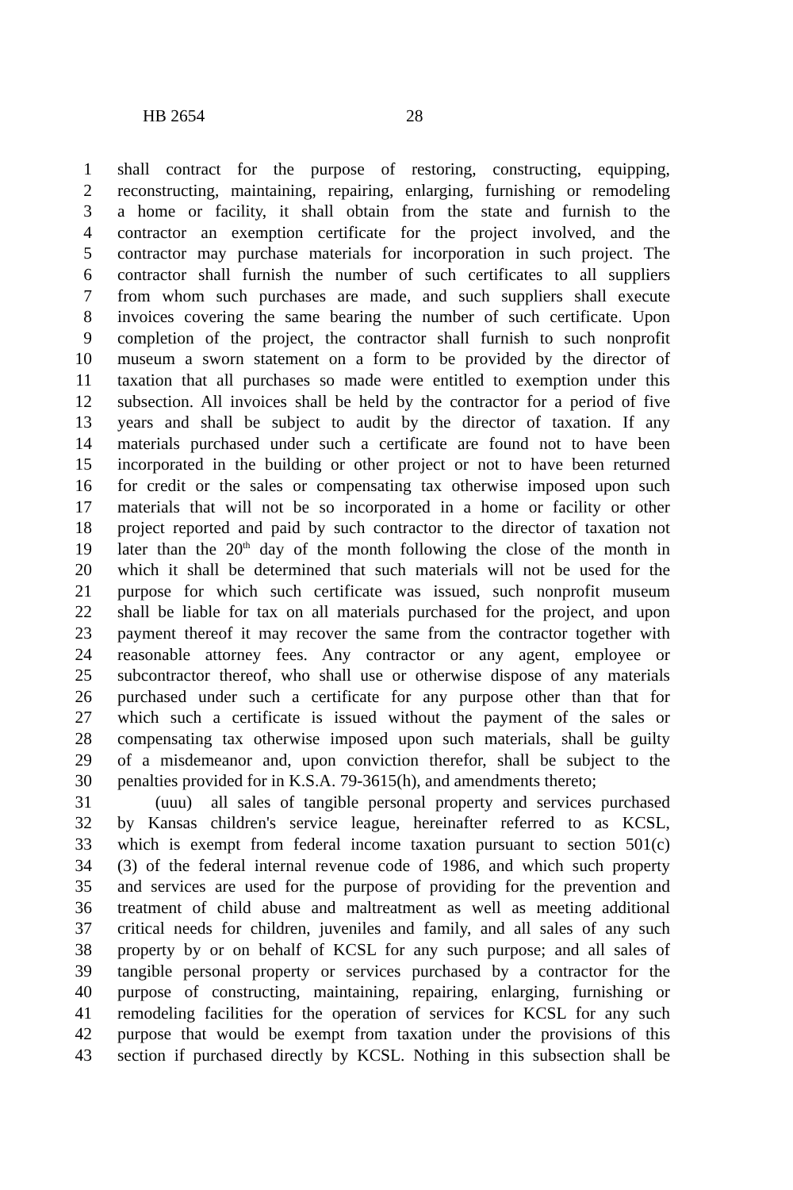HB 2654 28
1 shall contract for the purpose of restoring, constructing, equipping,
2 reconstructing, maintaining, repairing, enlarging, furnishing or remodeling
3 a home or facility, it shall obtain from the state and furnish to the
4 contractor an exemption certificate for the project involved, and the
5 contractor may purchase materials for incorporation in such project. The
6 contractor shall furnish the number of such certificates to all suppliers
7 from whom such purchases are made, and such suppliers shall execute
8 invoices covering the same bearing the number of such certificate. Upon
9 completion of the project, the contractor shall furnish to such nonprofit
10 museum a sworn statement on a form to be provided by the director of
11 taxation that all purchases so made were entitled to exemption under this
12 subsection. All invoices shall be held by the contractor for a period of five
13 years and shall be subject to audit by the director of taxation. If any
14 materials purchased under such a certificate are found not to have been
15 incorporated in the building or other project or not to have been returned
16 for credit or the sales or compensating tax otherwise imposed upon such
17 materials that will not be so incorporated in a home or facility or other
18 project reported and paid by such contractor to the director of taxation not
19 later than the 20<sup>th</sup> day of the month following the close of the month in
20 which it shall be determined that such materials will not be used for the
21 purpose for which such certificate was issued, such nonprofit museum
22 shall be liable for tax on all materials purchased for the project, and upon
23 payment thereof it may recover the same from the contractor together with
24 reasonable attorney fees. Any contractor or any agent, employee or
25 subcontractor thereof, who shall use or otherwise dispose of any materials
26 purchased under such a certificate for any purpose other than that for
27 which such a certificate is issued without the payment of the sales or
28 compensating tax otherwise imposed upon such materials, shall be guilty
29 of a misdemeanor and, upon conviction therefor, shall be subject to the
30 penalties provided for in K.S.A. 79-3615(h), and amendments thereto;
31 (uuu) all sales of tangible personal property and services purchased
32 by Kansas children's service league, hereinafter referred to as KCSL,
33 which is exempt from federal income taxation pursuant to section 501(c)
34 (3) of the federal internal revenue code of 1986, and which such property
35 and services are used for the purpose of providing for the prevention and
36 treatment of child abuse and maltreatment as well as meeting additional
37 critical needs for children, juveniles and family, and all sales of any such
38 property by or on behalf of KCSL for any such purpose; and all sales of
39 tangible personal property or services purchased by a contractor for the
40 purpose of constructing, maintaining, repairing, enlarging, furnishing or
41 remodeling facilities for the operation of services for KCSL for any such
42 purpose that would be exempt from taxation under the provisions of this
43 section if purchased directly by KCSL. Nothing in this subsection shall be